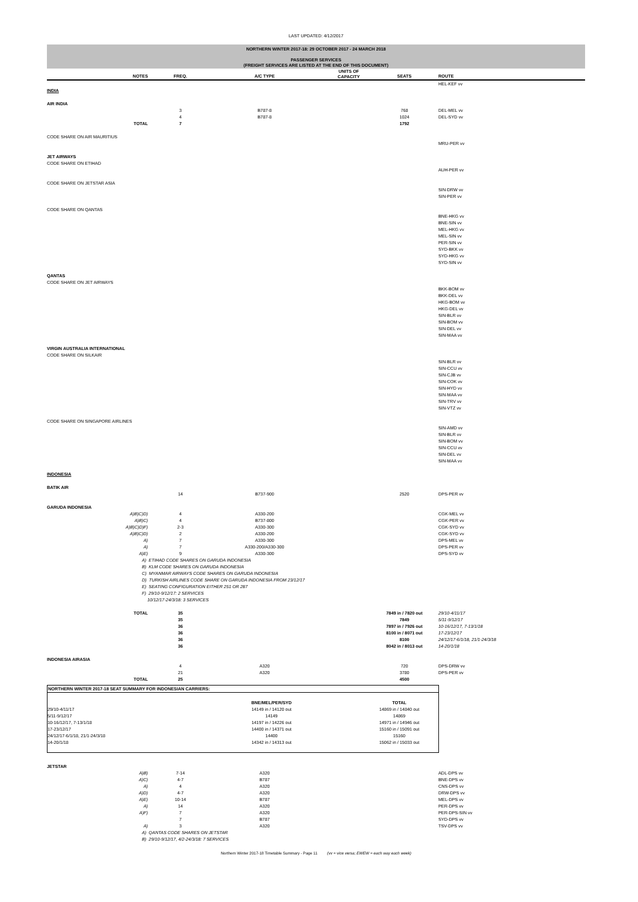LAST UPDATED: 4/12/2017
NORTHERN WINTER 2017-18: 29 OCTOBER 2017 - 24 MARCH 2018
PASSENGER SERVICES
(FREIGHT SERVICES ARE LISTED AT THE END OF THIS DOCUMENT)
| | NOTES | FREQ. | A/C TYPE | UNITS OF CAPACITY | SEATS | ROUTE |
| --- | --- | --- | --- | --- | --- | --- |
| | | | | | | HEL-KEF vv |
| INDIA | | | | | | |
| AIR INDIA | | | | | | |
| | | 3 | B787-8 | | 768 | DEL-MEL vv |
| | | 4 | B787-8 | | 1024 | DEL-SYD vv |
| | TOTAL | 7 | | | 1792 | |
| CODE SHARE ON AIR MAURITIUS | | | | | | |
| | | | | | | MRU-PER vv |
| JET AIRWAYS | | | | | | |
| CODE SHARE ON ETIHAD | | | | | | |
| | | | | | | AUH-PER vv |
| CODE SHARE ON JETSTAR ASIA | | | | | | |
| | | | | | | SIN-DRW vv |
| | | | | | | SIN-PER vv |
| CODE SHARE ON QANTAS | | | | | | |
| | | | | | | BNE-HKG vv |
| | | | | | | BNE-SIN vv |
| | | | | | | MEL-HKG vv |
| | | | | | | MEL-SIN vv |
| | | | | | | PER-SIN vv |
| | | | | | | SYD-BKK vv |
| | | | | | | SYD-HKG vv |
| | | | | | | SYD-SIN vv |
| QANTAS | | | | | | |
| CODE SHARE ON JET AIRWAYS | | | | | | |
| | | | | | | BKK-BOM vv |
| | | | | | | BKK-DEL vv |
| | | | | | | HKG-BOM vv |
| | | | | | | HKG-DEL vv |
| | | | | | | SIN-BLR vv |
| | | | | | | SIN-BOM vv |
| | | | | | | SIN-DEL vv |
| | | | | | | SIN-MAA vv |
| VIRGIN AUSTRALIA INTERNATIONAL | | | | | | |
| CODE SHARE ON SILKAIR | | | | | | |
| | | | | | | SIN-BLR vv |
| | | | | | | SIN-CCU vv |
| | | | | | | SIN-CJB vv |
| | | | | | | SIN-COK vv |
| | | | | | | SIN-HYD vv |
| | | | | | | SIN-MAA vv |
| | | | | | | SIN-TRV vv |
| | | | | | | SIN-VTZ vv |
| CODE SHARE ON SINGAPORE AIRLINES | | | | | | |
| | | | | | | SIN-AMD vv |
| | | | | | | SIN-BLR vv |
| | | | | | | SIN-BOM vv |
| | | | | | | SIN-CCU vv |
| | | | | | | SIN-DEL vv |
| | | | | | | SIN-MAA vv |
| INDONESIA | | | | | | |
| BATIK AIR | | | | | | |
| | | 14 | B737-900 | | 2520 | DPS-PER vv |
| GARUDA INDONESIA | | | | | | |
| | A)B)C)D) | 4 | A330-200 | | | CGK-MEL vv |
| | A)B)C) | 4 | B737-800 | | | CGK-PER vv |
| | A)B)C)D)F) | 2-3 | A330-300 | | | CGK-SYD vv |
| | A)B)C)D) | 2 | A330-200 | | | CGK-SYD vv |
| | A) | 7 | A330-300 | | | DPS-MEL vv |
| | A) | 7 | A330-200/A330-300 | | | DPS-PER vv |
| | A)E) | 9 | A330-300 | | | DPS-SYD vv |
| | A) ETIHAD CODE SHARES ON GARUDA INDONESIA | | | | | |
| | B) KLM CODE SHARES ON GARUDA INDONESIA | | | | | |
| | C) MYANMAR AIRWAYS CODE SHARES ON GARUDA INDONESIA | | | | | |
| | D) TURKISH AIRLINES CODE SHARE ON GARUDA INDONESIA FROM 23/12/17 | | | | | |
| | E) SEATING CONFIGURATION EITHER 251 OR 287 | | | | | |
| | F) 29/10-9/12/17: 2 SERVICES | | | | | |
| | 10/12/17-24/3/18: 3 SERVICES | | | | | |
| | TOTAL | 35 | | | 7849 in / 7820 out | 29/10-4/11/17 |
| | | 35 | | | 7849 | 5/11-9/12/17 |
| | | 36 | | | 7897 in / 7926 out | 10-16/12/17, 7-13/1/18 |
| | | 36 | | | 8100 in / 8071 out | 17-23/12/17 |
| | | 36 | | | 8100 | 24/12/17-6/1/18, 21/1-24/3/18 |
| | | 36 | | | 8042 in / 8013 out | 14-20/1/18 |
| INDONESIA AIRASIA | | | | | | |
| | | 4 | A320 | | 720 | DPS-DRW vv |
| | | 21 | A320 | | 3780 | DPS-PER vv |
| | TOTAL | 25 | | | 4500 | |
NORTHERN WINTER 2017-18 SEAT SUMMARY FOR INDONESIAN CARRIERS:
| | BNE/MEL/PER/SYD | | TOTAL |
| --- | --- | --- | --- |
| 29/10-4/11/17 | 14149 in / 14120 out | | 14869 in / 14840 out |
| 5/11-9/12/17 | 14149 | | 14869 |
| 10-16/12/17, 7-13/1/18 | 14197 in / 14226 out | | 14971 in / 14946 out |
| 17-23/12/17 | 14400 in / 14371 out | | 15160 in / 15091 out |
| 24/12/17-6/1/18, 21/1-24/3/18 | 14400 | | 15160 |
| 14-20/1/18 | 14342 in / 14313 out | | 15062 in / 15033 out |
| JETSTAR | | | | | | |
| | A)B) | 7-14 | A320 | | | ADL-DPS vv |
| | A)C) | 4-7 | B787 | | | BNE-DPS vv |
| | A) | 4 | A320 | | | CNS-DPS vv |
| | A)D) | 4-7 | A320 | | | DRW-DPS vv |
| | A)E) | 10-14 | B787 | | | MEL-DPS vv |
| | A) | 14 | A320 | | | PER-DPS vv |
| | A)F) | 7 | A320 | | | PER-DPS-SIN vv |
| | | 7 | B787 | | | SYD-DPS vv |
| | A) | 3 | A320 | | | TSV-DPS vv |
| | A) QANTAS CODE SHARES ON JETSTAR | | | | | |
| | B) 29/10-9/12/17, 4/2-24/3/18: 7 SERVICES | | | | | |
Northern Winter 2017-18 Timetable Summary - Page 11 (vv = vice versa; EWEW = each way each week)